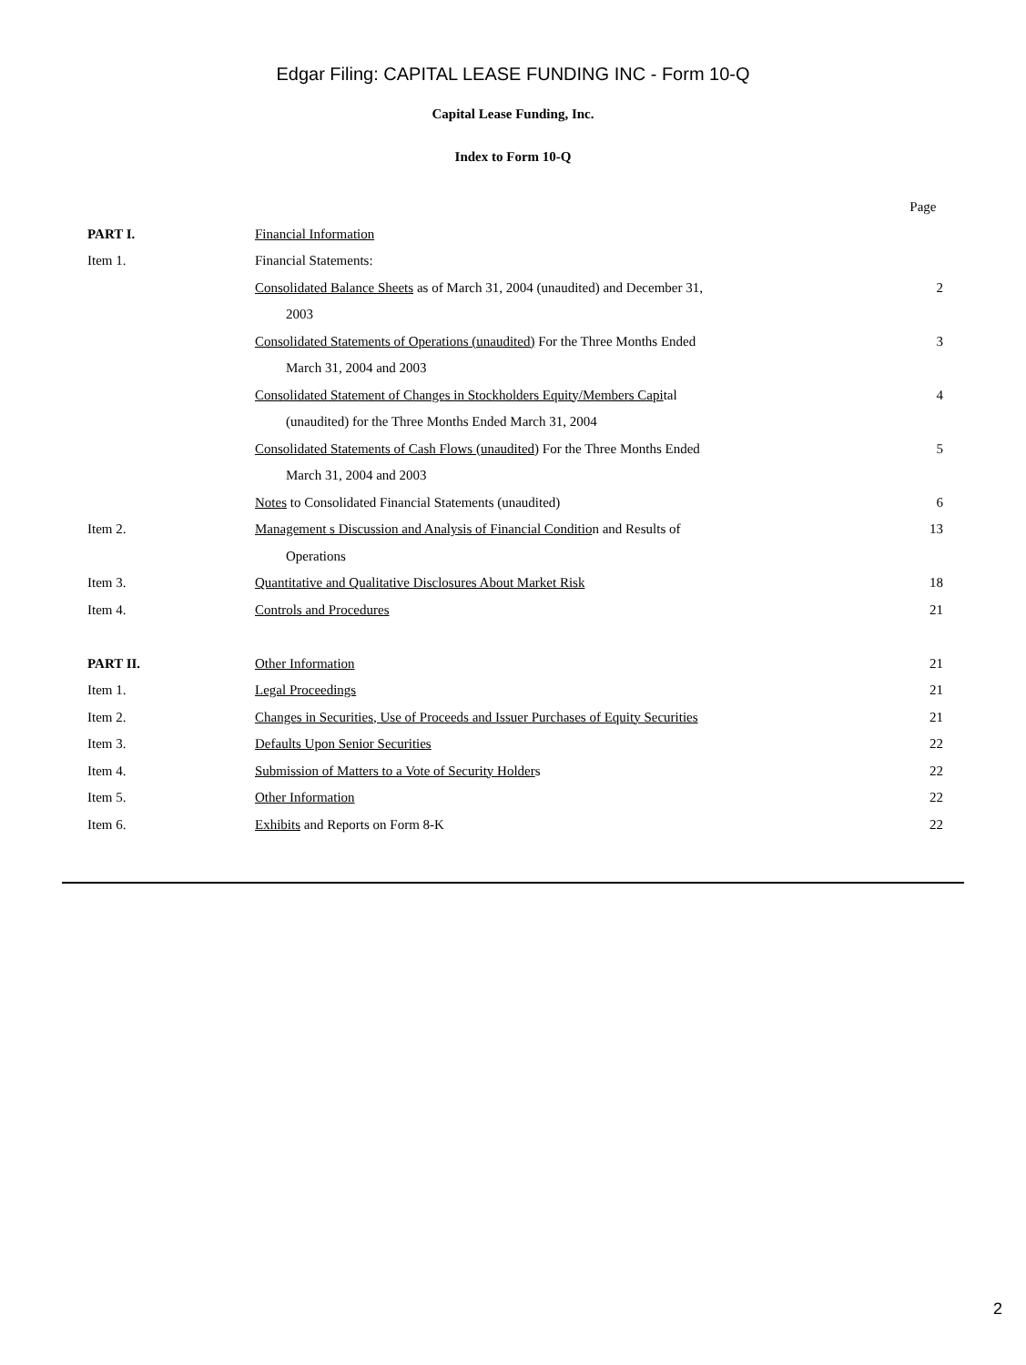Edgar Filing: CAPITAL LEASE FUNDING INC - Form 10-Q
Capital Lease Funding, Inc.
Index to Form 10-Q
| | | Page |
| PART I. | Financial Information | |
| Item 1. | Financial Statements: | |
| | Consolidated Balance Sheets as of March 31, 2004 (unaudited) and December 31, | 2 |
| | 2003 | |
| | Consolidated Statements of Operations (unaudited) For the Three Months Ended | 3 |
| | March 31, 2004 and 2003 | |
| | Consolidated Statement of Changes in Stockholders Equity/Members Capi tal | 4 |
| | (unaudited) for the Three Months Ended March 31, 2004 | |
| | Consolidated Statements of Cash Flows (unaudited) For the Three Months Ended | 5 |
| | March 31, 2004 and 2003 | |
| | Notes to Consolidated Financial Statements (unaudited) | 6 |
| Item 2. | Management s Discussion and Analysis of Financial Conditio n and Results of | 13 |
| | Operations | |
| Item 3. | Quantitative and Qualitative Disclosures About Market Risk | 18 |
| Item 4. | Controls and Procedures | 21 |
| PART II. | Other Information | 21 |
| Item 1. | Legal Proceedings | 21 |
| Item 2. | Changes in Securities, Use of Proceeds and Issuer Purchases of Equity Securities | 21 |
| Item 3. | Defaults Upon Senior Securities | 22 |
| Item 4. | Submission of Matters to a Vote of Security Holder s | 22 |
| Item 5. | Other Information | 22 |
| Item 6. | Exhibits and Reports on Form 8-K | 22 |
2